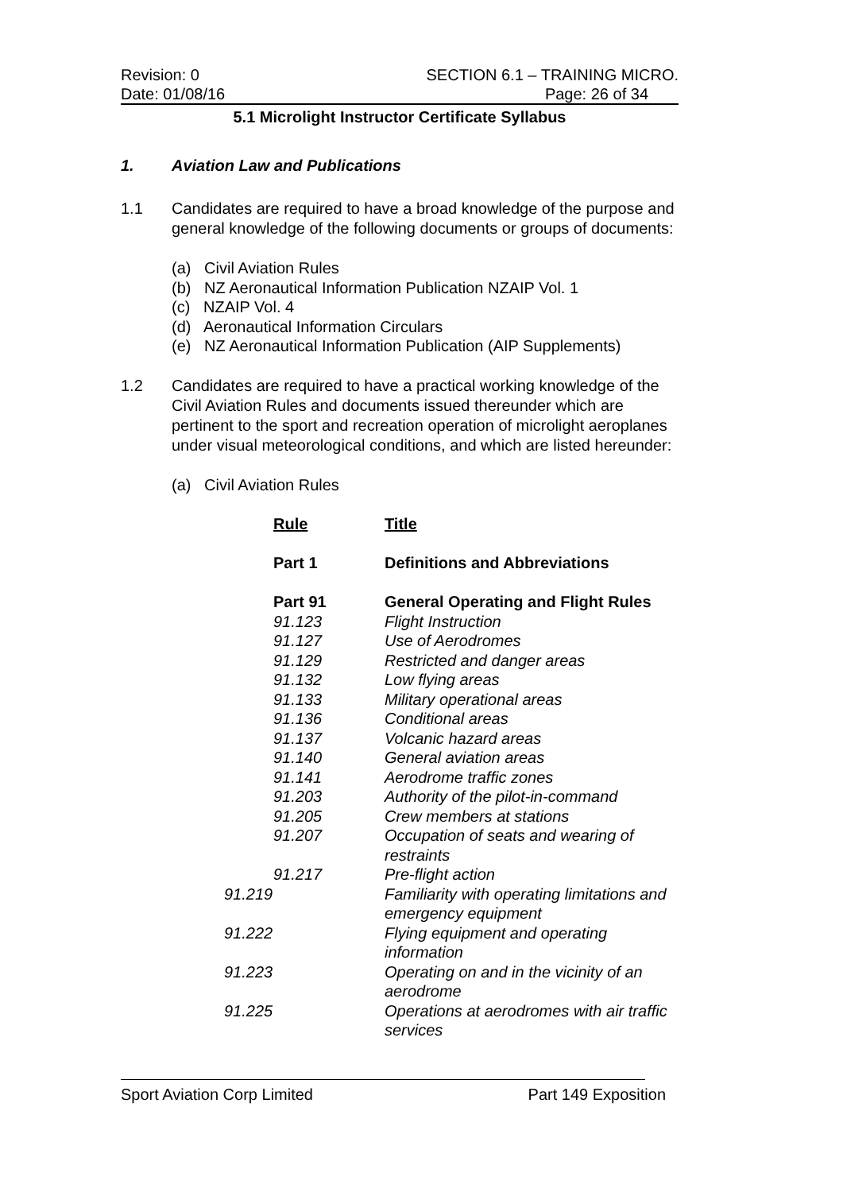Revision: 0 SECTION 6.1 – TRAINING MICRO.
Date: 01/08/16 Page: 26 of 34
5.1 Microlight Instructor Certificate Syllabus
1. Aviation Law and Publications
1.1 Candidates are required to have a broad knowledge of the purpose and general knowledge of the following documents or groups of documents:
(a) Civil Aviation Rules
(b) NZ Aeronautical Information Publication NZAIP Vol. 1
(c) NZAIP Vol. 4
(d) Aeronautical Information Circulars
(e) NZ Aeronautical Information Publication (AIP Supplements)
1.2 Candidates are required to have a practical working knowledge of the Civil Aviation Rules and documents issued thereunder which are pertinent to the sport and recreation operation of microlight aeroplanes under visual meteorological conditions, and which are listed hereunder:
(a) Civil Aviation Rules
| Rule | Title |
| --- | --- |
| Part 1 | Definitions and Abbreviations |
| Part 91 | General Operating and Flight Rules |
| 91.123 | Flight Instruction |
| 91.127 | Use of Aerodromes |
| 91.129 | Restricted and danger areas |
| 91.132 | Low flying areas |
| 91.133 | Military operational areas |
| 91.136 | Conditional areas |
| 91.137 | Volcanic hazard areas |
| 91.140 | General aviation areas |
| 91.141 | Aerodrome traffic zones |
| 91.203 | Authority of the pilot-in-command |
| 91.205 | Crew members at stations |
| 91.207 | Occupation of seats and wearing of restraints |
| 91.217 | Pre-flight action |
| 91.219 | Familiarity with operating limitations and emergency equipment |
| 91.222 | Flying equipment and operating information |
| 91.223 | Operating on and in the vicinity of an aerodrome |
| 91.225 | Operations at aerodromes with air traffic services |
Sport Aviation Corp Limited Part 149 Exposition